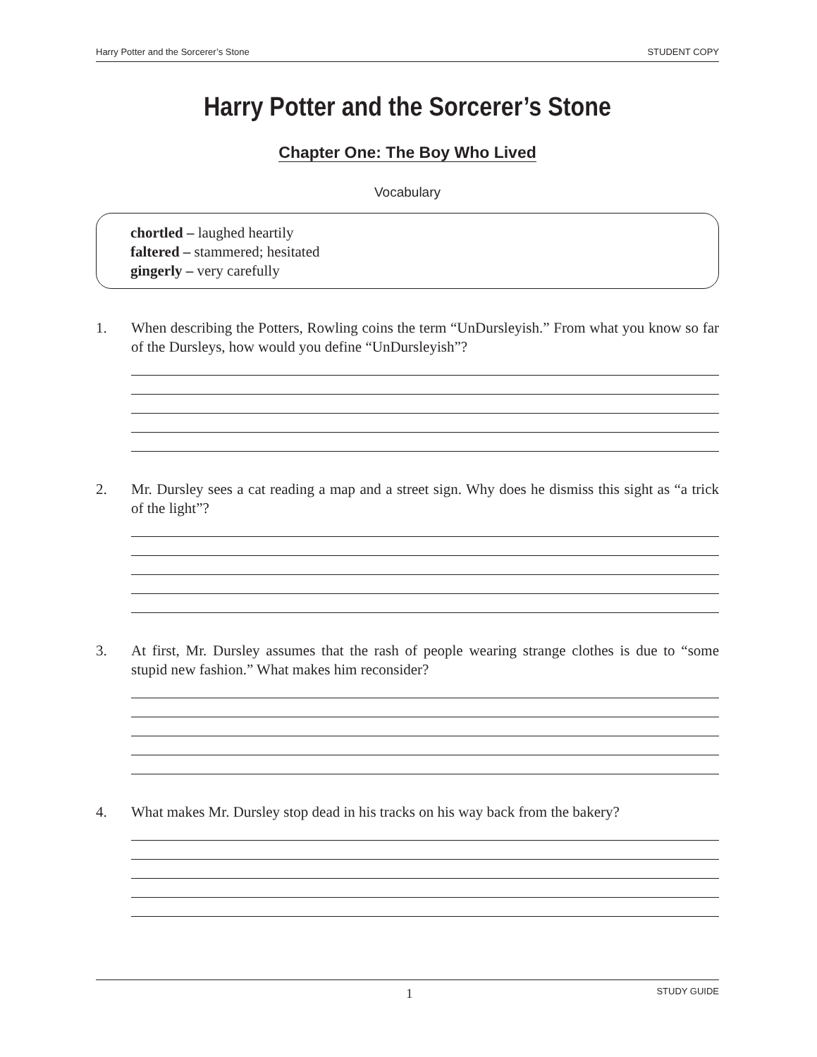Harry Potter and the Sorcerer’s Stone STUDENT COPY
Harry Potter and the Sorcerer’s Stone
Chapter One: The Boy Who Lived
Vocabulary
chortled – laughed heartily
faltered – stammered; hesitated
gingerly – very carefully
1. When describing the Potters, Rowling coins the term “UnDursleyish.” From what you know so far of the Dursleys, how would you define “UnDursleyish”?
2. Mr. Dursley sees a cat reading a map and a street sign. Why does he dismiss this sight as “a trick of the light”?
3. At first, Mr. Dursley assumes that the rash of people wearing strange clothes is due to “some stupid new fashion.” What makes him reconsider?
4. What makes Mr. Dursley stop dead in his tracks on his way back from the bakery?
1 STUDY GUIDE